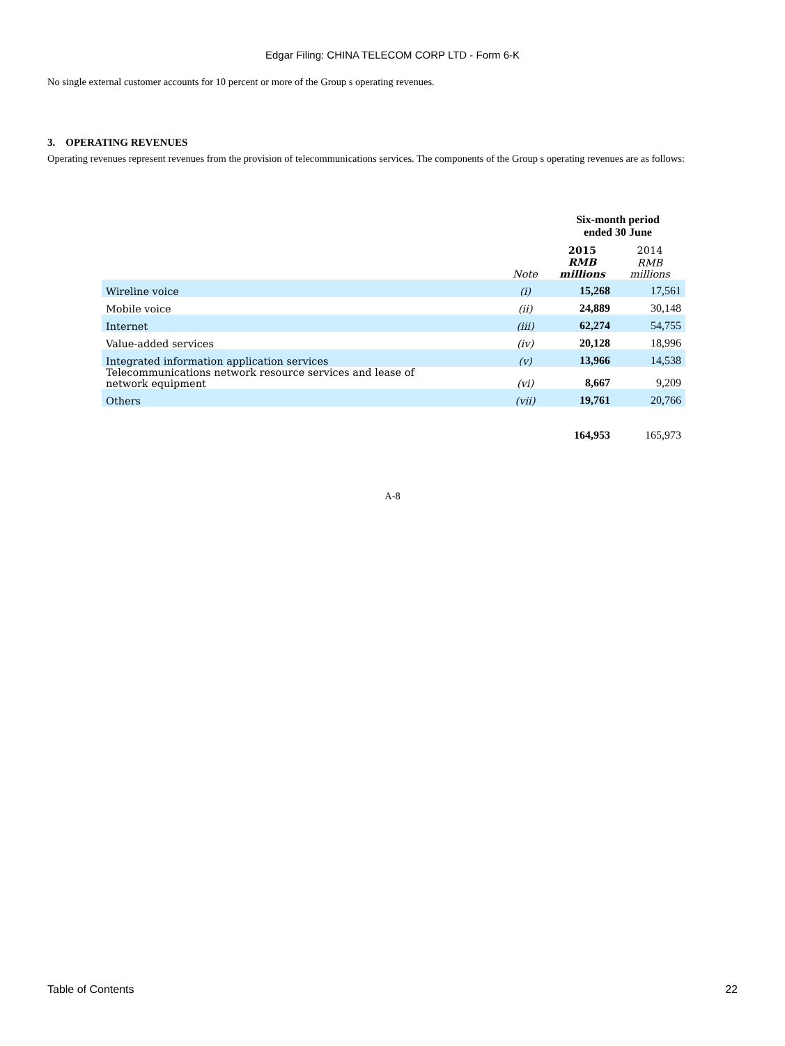Edgar Filing: CHINA TELECOM CORP LTD - Form 6-K
No single external customer accounts for 10 percent or more of the Group s operating revenues.
3. OPERATING REVENUES
Operating revenues represent revenues from the provision of telecommunications services. The components of the Group s operating revenues are as follows:
| | | Six-month period ended 30 June | |
| | | 2015 | 2014 |
| | Note | RMB millions | RMB millions |
| Wireline voice | (i) | 15,268 | 17,561 |
| Mobile voice | (ii) | 24,889 | 30,148 |
| Internet | (iii) | 62,274 | 54,755 |
| Value-added services | (iv) | 20,128 | 18,996 |
| Integrated information application services | (v) | 13,966 | 14,538 |
| Telecommunications network resource services and lease of network equipment | (vi) | 8,667 | 9,209 |
| Others | (vii) | 19,761 | 20,766 |
| | | 164,953 | 165,973 |
A-8
Table of Contents 22